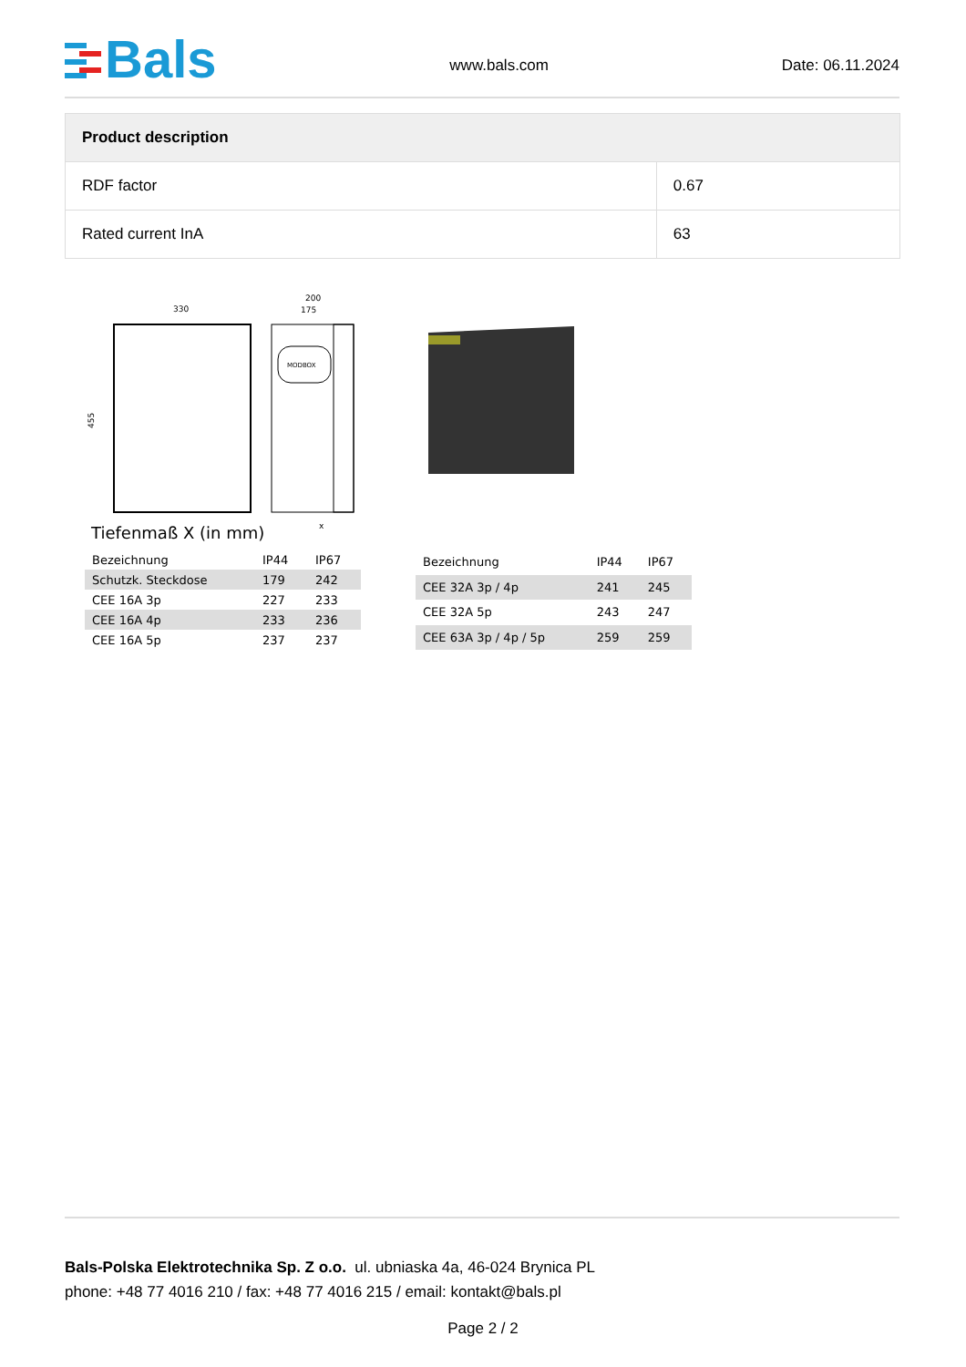Bals
www.bals.com Date: 06.11.2024
| Product description | |
| --- | --- |
| RDF factor | 0.67 |
| Rated current InA | 63 |
330
455
200
175
MODBOX
x
Tiefenmaß X (in mm)
| Bezeichnung | IP44 | IP67 |
| Schutzk. Steckdose | 179 | 242 |
| CEE 16A 3p | 227 | 233 |
| CEE 16A 4p | 233 | 236 |
| CEE 16A 5p | 237 | 237 |
| Bezeichnung | IP44 | IP67 |
| CEE 32A 3p / 4p | 241 | 245 |
| CEE 32A 5p | 243 | 247 |
| CEE 63A 3p / 4p / 5p | 259 | 259 |
Bals-Polska Elektrotechnika Sp. Z o.o. ul. ubniaska 4a, 46-024 Brynica PL
phone: +48 77 4016 210 / fax: +48 77 4016 215 / email: kontakt@bals.pl
Page 2 / 2